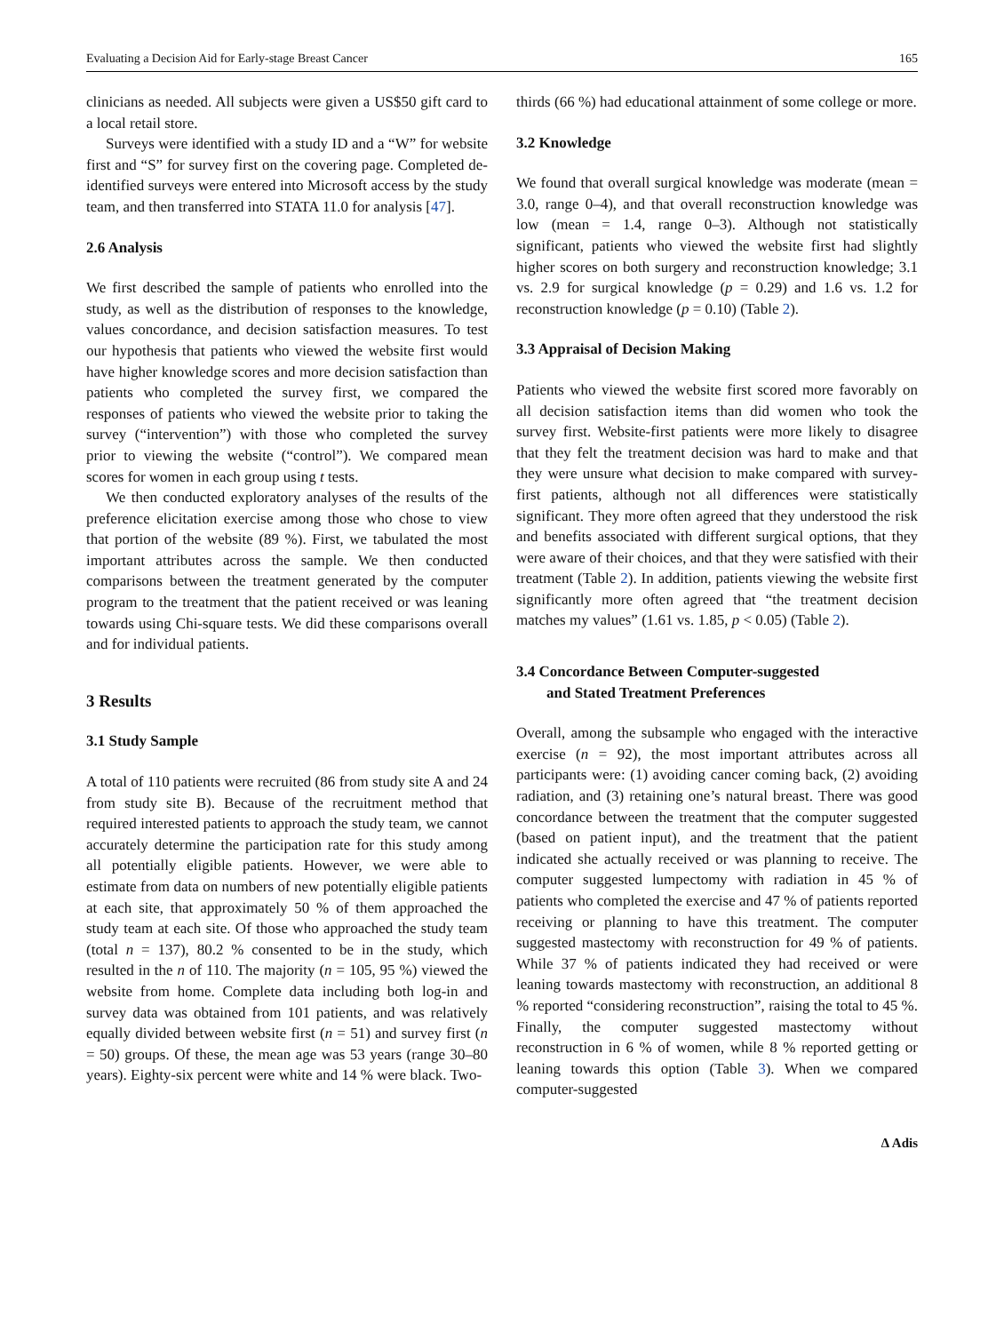Evaluating a Decision Aid for Early-stage Breast Cancer 165
clinicians as needed. All subjects were given a US$50 gift card to a local retail store.
Surveys were identified with a study ID and a “W” for website first and “S” for survey first on the covering page. Completed de-identified surveys were entered into Microsoft access by the study team, and then transferred into STATA 11.0 for analysis [47].
2.6 Analysis
We first described the sample of patients who enrolled into the study, as well as the distribution of responses to the knowledge, values concordance, and decision satisfaction measures. To test our hypothesis that patients who viewed the website first would have higher knowledge scores and more decision satisfaction than patients who completed the survey first, we compared the responses of patients who viewed the website prior to taking the survey (“intervention”) with those who completed the survey prior to viewing the website (“control”). We compared mean scores for women in each group using t tests.
We then conducted exploratory analyses of the results of the preference elicitation exercise among those who chose to view that portion of the website (89 %). First, we tabulated the most important attributes across the sample. We then conducted comparisons between the treatment generated by the computer program to the treatment that the patient received or was leaning towards using Chi-square tests. We did these comparisons overall and for individual patients.
3 Results
3.1 Study Sample
A total of 110 patients were recruited (86 from study site A and 24 from study site B). Because of the recruitment method that required interested patients to approach the study team, we cannot accurately determine the participation rate for this study among all potentially eligible patients. However, we were able to estimate from data on numbers of new potentially eligible patients at each site, that approximately 50 % of them approached the study team at each site. Of those who approached the study team (total n = 137), 80.2 % consented to be in the study, which resulted in the n of 110. The majority (n = 105, 95 %) viewed the website from home. Complete data including both log-in and survey data was obtained from 101 patients, and was relatively equally divided between website first (n = 51) and survey first (n = 50) groups. Of these, the mean age was 53 years (range 30–80 years). Eighty-six percent were white and 14 % were black. Two-
thirds (66 %) had educational attainment of some college or more.
3.2 Knowledge
We found that overall surgical knowledge was moderate (mean = 3.0, range 0–4), and that overall reconstruction knowledge was low (mean = 1.4, range 0–3). Although not statistically significant, patients who viewed the website first had slightly higher scores on both surgery and reconstruction knowledge; 3.1 vs. 2.9 for surgical knowledge (p = 0.29) and 1.6 vs. 1.2 for reconstruction knowledge (p = 0.10) (Table 2).
3.3 Appraisal of Decision Making
Patients who viewed the website first scored more favorably on all decision satisfaction items than did women who took the survey first. Website-first patients were more likely to disagree that they felt the treatment decision was hard to make and that they were unsure what decision to make compared with survey-first patients, although not all differences were statistically significant. They more often agreed that they understood the risk and benefits associated with different surgical options, that they were aware of their choices, and that they were satisfied with their treatment (Table 2). In addition, patients viewing the website first significantly more often agreed that “the treatment decision matches my values” (1.61 vs. 1.85, p < 0.05) (Table 2).
3.4 Concordance Between Computer-suggested
and Stated Treatment Preferences
Overall, among the subsample who engaged with the interactive exercise (n = 92), the most important attributes across all participants were: (1) avoiding cancer coming back, (2) avoiding radiation, and (3) retaining one’s natural breast. There was good concordance between the treatment that the computer suggested (based on patient input), and the treatment that the patient indicated she actually received or was planning to receive. The computer suggested lumpectomy with radiation in 45 % of patients who completed the exercise and 47 % of patients reported receiving or planning to have this treatment. The computer suggested mastectomy with reconstruction for 49 % of patients. While 37 % of patients indicated they had received or were leaning towards mastectomy with reconstruction, an additional 8 % reported “considering reconstruction”, raising the total to 45 %. Finally, the computer suggested mastectomy without reconstruction in 6 % of women, while 8 % reported getting or leaning towards this option (Table 3). When we compared computer-suggested
∆ Adis